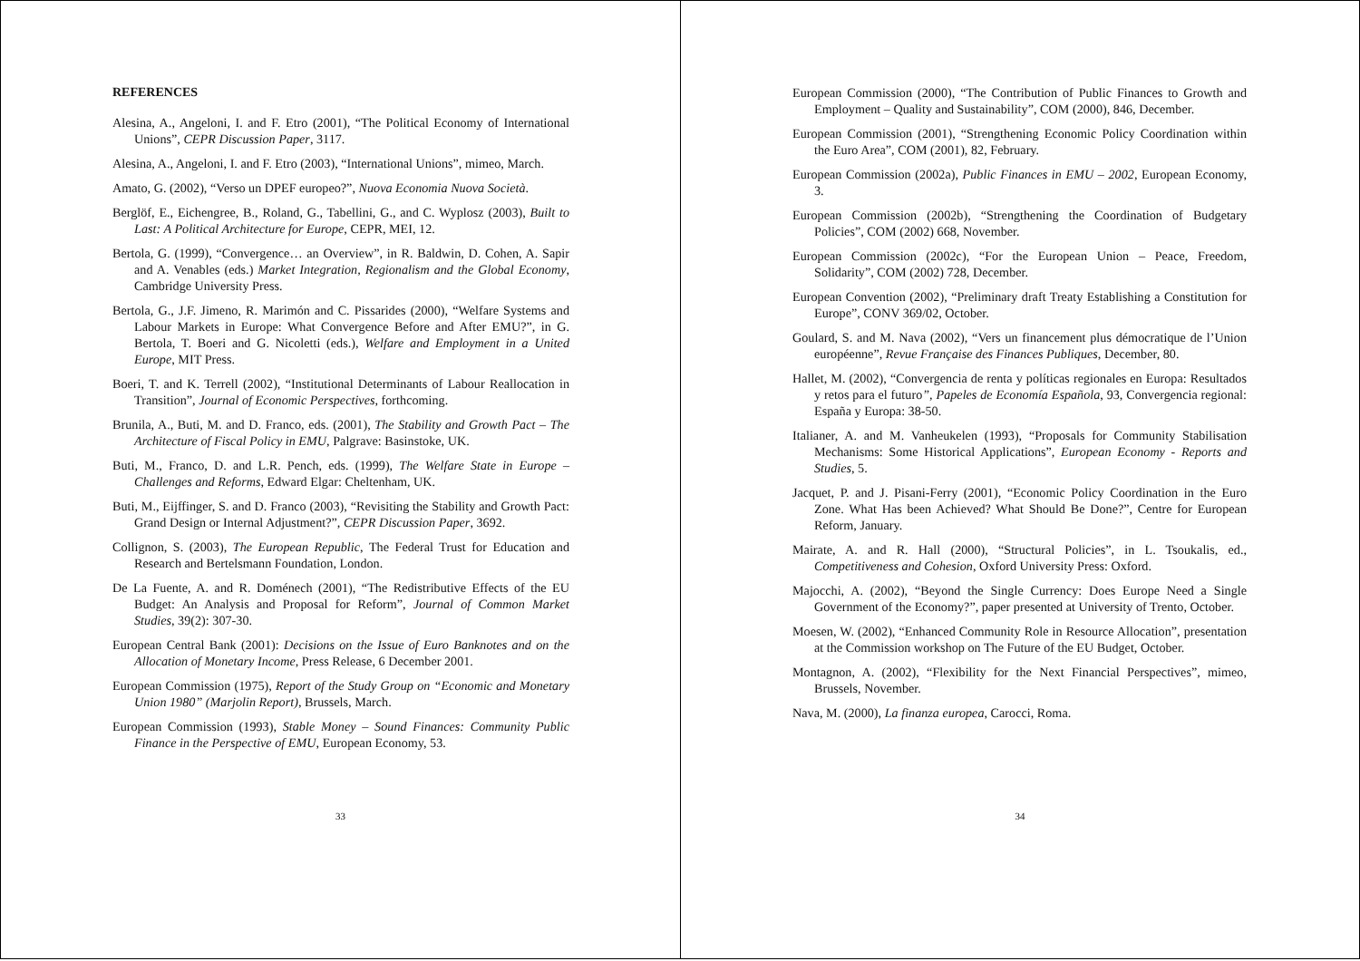REFERENCES
Alesina, A., Angeloni, I. and F. Etro (2001), “The Political Economy of International Unions”, CEPR Discussion Paper, 3117.
Alesina, A., Angeloni, I. and F. Etro (2003), “International Unions”, mimeo, March.
Amato, G. (2002), “Verso un DPEF europeo?”, Nuova Economia Nuova Società.
Berglöf, E., Eichengree, B., Roland, G., Tabellini, G., and C. Wyplosz (2003), Built to Last: A Political Architecture for Europe, CEPR, MEI, 12.
Bertola, G. (1999), “Convergence… an Overview”, in R. Baldwin, D. Cohen, A. Sapir and A. Venables (eds.) Market Integration, Regionalism and the Global Economy, Cambridge University Press.
Bertola, G., J.F. Jimeno, R. Marimón and C. Pissarides (2000), “Welfare Systems and Labour Markets in Europe: What Convergence Before and After EMU?”, in G. Bertola, T. Boeri and G. Nicoletti (eds.), Welfare and Employment in a United Europe, MIT Press.
Boeri, T. and K. Terrell (2002), “Institutional Determinants of Labour Reallocation in Transition”, Journal of Economic Perspectives, forthcoming.
Brunila, A., Buti, M. and D. Franco, eds. (2001), The Stability and Growth Pact – The Architecture of Fiscal Policy in EMU, Palgrave: Basinstoke, UK.
Buti, M., Franco, D. and L.R. Pench, eds. (1999), The Welfare State in Europe – Challenges and Reforms, Edward Elgar: Cheltenham, UK.
Buti, M., Eijffinger, S. and D. Franco (2003), “Revisiting the Stability and Growth Pact: Grand Design or Internal Adjustment?”, CEPR Discussion Paper, 3692.
Collignon, S. (2003), The European Republic, The Federal Trust for Education and Research and Bertelsmann Foundation, London.
De La Fuente, A. and R. Doménech (2001), “The Redistributive Effects of the EU Budget: An Analysis and Proposal for Reform”, Journal of Common Market Studies, 39(2): 307-30.
European Central Bank (2001): Decisions on the Issue of Euro Banknotes and on the Allocation of Monetary Income, Press Release, 6 December 2001.
European Commission (1975), Report of the Study Group on “Economic and Monetary Union 1980” (Marjolin Report), Brussels, March.
European Commission (1993), Stable Money – Sound Finances: Community Public Finance in the Perspective of EMU, European Economy, 53.
33
European Commission (2000), “The Contribution of Public Finances to Growth and Employment – Quality and Sustainability”, COM (2000), 846, December.
European Commission (2001), “Strengthening Economic Policy Coordination within the Euro Area”, COM (2001), 82, February.
European Commission (2002a), Public Finances in EMU – 2002, European Economy, 3.
European Commission (2002b), “Strengthening the Coordination of Budgetary Policies”, COM (2002) 668, November.
European Commission (2002c), “For the European Union – Peace, Freedom, Solidarity”, COM (2002) 728, December.
European Convention (2002), “Preliminary draft Treaty Establishing a Constitution for Europe”, CONV 369/02, October.
Goulard, S. and M. Nava (2002), “Vers un financement plus démocratique de l’Union européenne”, Revue Française des Finances Publiques, December, 80.
Hallet, M. (2002), “Convergencia de renta y políticas regionales en Europa: Resultados y retos para el futuro”, Papeles de Economía Española, 93, Convergencia regional: España y Europa: 38-50.
Italianer, A. and M. Vanheukelen (1993), “Proposals for Community Stabilisation Mechanisms: Some Historical Applications”, European Economy - Reports and Studies, 5.
Jacquet, P. and J. Pisani-Ferry (2001), “Economic Policy Coordination in the Euro Zone. What Has been Achieved? What Should Be Done?”, Centre for European Reform, January.
Mairate, A. and R. Hall (2000), “Structural Policies”, in L. Tsoukalis, ed., Competitiveness and Cohesion, Oxford University Press: Oxford.
Majocchi, A. (2002), “Beyond the Single Currency: Does Europe Need a Single Government of the Economy?”, paper presented at University of Trento, October.
Moesen, W. (2002), “Enhanced Community Role in Resource Allocation”, presentation at the Commission workshop on The Future of the EU Budget, October.
Montagnon, A. (2002), “Flexibility for the Next Financial Perspectives”, mimeo, Brussels, November.
Nava, M. (2000), La finanza europea, Carocci, Roma.
34